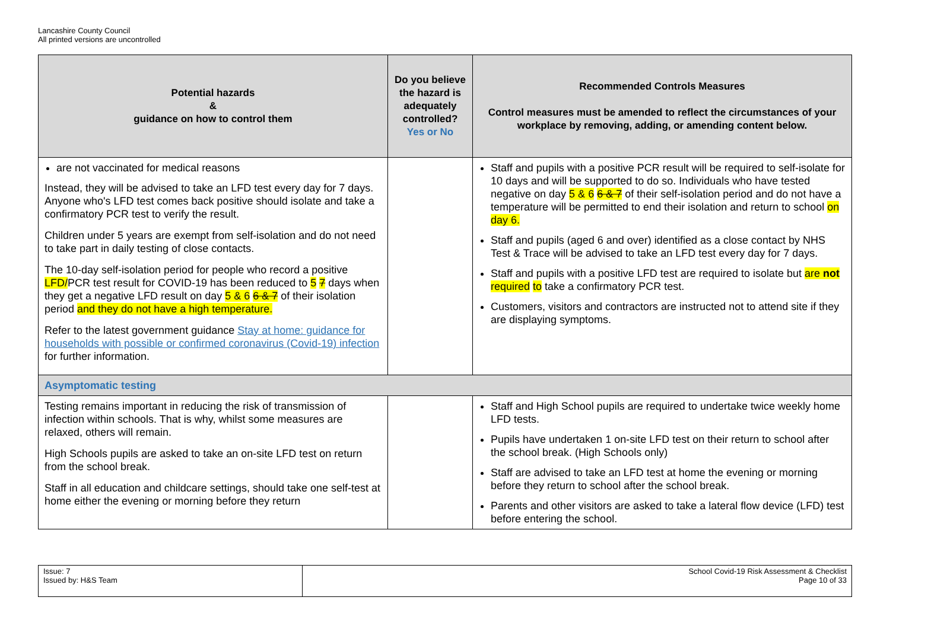Lancashire County Council
All printed versions are uncontrolled
| Potential hazards & guidance on how to control them | Do you believe the hazard is adequately controlled? Yes or No | Recommended Controls Measures Control measures must be amended to reflect the circumstances of your workplace by removing, adding, or amending content below. |
| --- | --- | --- |
| are not vaccinated for medical reasons Instead, they will be advised to take an LFD test every day for 7 days. Anyone who's LFD test comes back positive should isolate and take a confirmatory PCR test to verify the result. Children under 5 years are exempt from self-isolation and do not need to take part in daily testing of close contacts. The 10-day self-isolation period for people who record a positive LFD/ PCR test result for COVID-19 has been reduced to 5 7 days when they get a negative LFD result on day 5 & 6 6 & 7 of their isolation period and they do not have a high temperature. Refer to the latest government guidance Stay at home: guidance for households with possible or confirmed coronavirus (Covid-19) infection for further information. | | Staff and pupils with a positive PCR result will be required to self-isolate for 10 days and will be supported to do so. Individuals who have tested negative on day 5 & 6 6 & 7 of their self-isolation period and do not have a temperature will be permitted to end their isolation and return to school on day 6. Staff and pupils (aged 6 and over) identified as a close contact by NHS Test & Trace will be advised to take an LFD test every day for 7 days. Staff and pupils with a positive LFD test are required to isolate but are not required to take a confirmatory PCR test. Customers, visitors and contractors are instructed not to attend site if they are displaying symptoms. |
| Asymptomatic testing | | |
| Testing remains important in reducing the risk of transmission of infection within schools. That is why, whilst some measures are relaxed, others will remain. High Schools pupils are asked to take an on-site LFD test on return from the school break. Staff in all education and childcare settings, should take one self-test at home either the evening or morning before they return | | Staff and High School pupils are required to undertake twice weekly home LFD tests. Pupils have undertaken 1 on-site LFD test on their return to school after the school break. (High Schools only) Staff are advised to take an LFD test at home the evening or morning before they return to school after the school break. Parents and other visitors are asked to take a lateral flow device (LFD) test before entering the school. |
| Issue: 7 Issued by: H&S Team | School Covid-19 Risk Assessment & Checklist Page 10 of 33 |